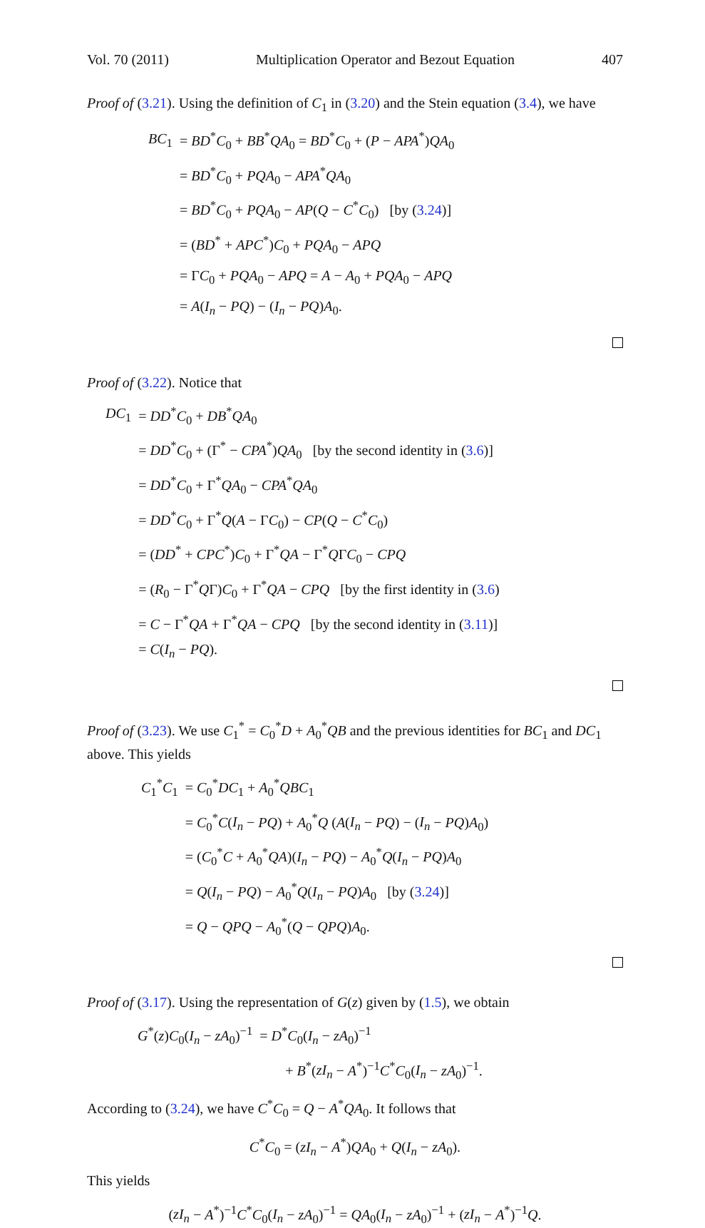Vol. 70 (2011) Multiplication Operator and Bezout Equation 407
Proof of (3.21). Using the definition of C<sub>1</sub> in (3.20) and the Stein equation (3.4), we have
| BC<sub>1</sub> | = BD<sup>*</sup> C<sub>0</sub> + BB<sup>*</sup> QA<sub>0</sub> = BD<sup>*</sup> C<sub>0</sub> + ( P − APA<sup>*</sup>) QA<sub>0</sub> |
| | = BD<sup>*</sup> C<sub>0</sub> + PQA<sub>0</sub> − APA<sup>*</sup> QA<sub>0</sub> |
| | = BD<sup>*</sup> C<sub>0</sub> + PQA<sub>0</sub> − AP ( Q − C<sup>*</sup> C<sub>0</sub>) [by ( 3.24 )] |
| | = ( BD<sup>*</sup> + APC<sup>*</sup>) C<sub>0</sub> + PQA<sub>0</sub> − APQ |
| | = Γ C<sub>0</sub> + PQA<sub>0</sub> − APQ = A − A<sub>0</sub> + PQA<sub>0</sub> − APQ |
| | = A ( I<sub>n</sub> − PQ ) − ( I<sub>n</sub> − PQ ) A<sub>0</sub>. |
Proof of (3.22). Notice that
| DC<sub>1</sub> | = DD<sup>*</sup> C<sub>0</sub> + DB<sup>*</sup> QA<sub>0</sub> |
| | = DD<sup>*</sup> C<sub>0</sub> + (Γ<sup>*</sup> − CPA<sup>*</sup>) QA<sub>0</sub> [by the second identity in ( 3.6 )] |
| | = DD<sup>*</sup> C<sub>0</sub> + Γ<sup>*</sup> QA<sub>0</sub> − CPA<sup>*</sup> QA<sub>0</sub> |
| | = DD<sup>*</sup> C<sub>0</sub> + Γ<sup>*</sup> Q ( A − Γ C<sub>0</sub>) − CP ( Q − C<sup>*</sup> C<sub>0</sub>) |
| | = ( DD<sup>*</sup> + CPC<sup>*</sup>) C<sub>0</sub> + Γ<sup>*</sup> QA − Γ<sup>*</sup> Q Γ C<sub>0</sub> − CPQ |
| | = ( R<sub>0</sub> − Γ<sup>*</sup> Q Γ) C<sub>0</sub> + Γ<sup>*</sup> QA − CPQ [by the first identity in ( 3.6 ) |
| | = C − Γ<sup>*</sup> QA + Γ<sup>*</sup> QA − CPQ [by the second identity in ( 3.11 )] |
| | = C ( I<sub>n</sub> − PQ ). |
Proof of (3.23). We use C<sub>1</sub><sup>*</sup> = C<sub>0</sub><sup>*</sup>D + A<sub>0</sub><sup>*</sup>QB and the previous identities for BC<sub>1</sub> and DC<sub>1</sub> above. This yields
| C<sub>1</sub><sup>*</sup> C<sub>1</sub> | = C<sub>0</sub><sup>*</sup> DC<sub>1</sub> + A<sub>0</sub><sup>*</sup> QBC<sub>1</sub> |
| | = C<sub>0</sub><sup>*</sup> C ( I<sub>n</sub> − PQ ) + A<sub>0</sub><sup>*</sup> Q ( A ( I<sub>n</sub> − PQ ) − ( I<sub>n</sub> − PQ ) A<sub>0</sub>) |
| | = ( C<sub>0</sub><sup>*</sup> C + A<sub>0</sub><sup>*</sup> QA )( I<sub>n</sub> − PQ ) − A<sub>0</sub><sup>*</sup> Q ( I<sub>n</sub> − PQ ) A<sub>0</sub> |
| | = Q ( I<sub>n</sub> − PQ ) − A<sub>0</sub><sup>*</sup> Q ( I<sub>n</sub> − PQ ) A<sub>0</sub> [by ( 3.24 )] |
| | = Q − QPQ − A<sub>0</sub><sup>*</sup>( Q − QPQ ) A<sub>0</sub>. |
Proof of (3.17). Using the representation of G(z) given by (1.5), we obtain
| G<sup>*</sup>( z ) C<sub>0</sub>( I<sub>n</sub> − zA<sub>0</sub>)<sup>−1</sup> | = D<sup>*</sup> C<sub>0</sub>( I<sub>n</sub> − zA<sub>0</sub>)<sup>−1</sup> |
| | + B<sup>*</sup>( zI<sub>n</sub> − A<sup>*</sup>)<sup>−1</sup> C<sup>*</sup> C<sub>0</sub>( I<sub>n</sub> − zA<sub>0</sub>)<sup>−1</sup>. |
According to (3.24), we have C<sup>*</sup>C<sub>0</sub> = Q − A<sup>*</sup>QA<sub>0</sub>. It follows that
C<sup>*</sup>C<sub>0</sub> = (zI<sub>n</sub> − A<sup>*</sup>)QA<sub>0</sub> + Q(I<sub>n</sub> − zA<sub>0</sub>).
This yields
(zI<sub>n</sub> − A<sup>*</sup>)<sup>−1</sup>C<sup>*</sup>C<sub>0</sub>(I<sub>n</sub> − zA<sub>0</sub>)<sup>−1</sup> = QA<sub>0</sub>(I<sub>n</sub> − zA<sub>0</sub>)<sup>−1</sup> + (zI<sub>n</sub> − A<sup>*</sup>)<sup>−1</sup>Q.